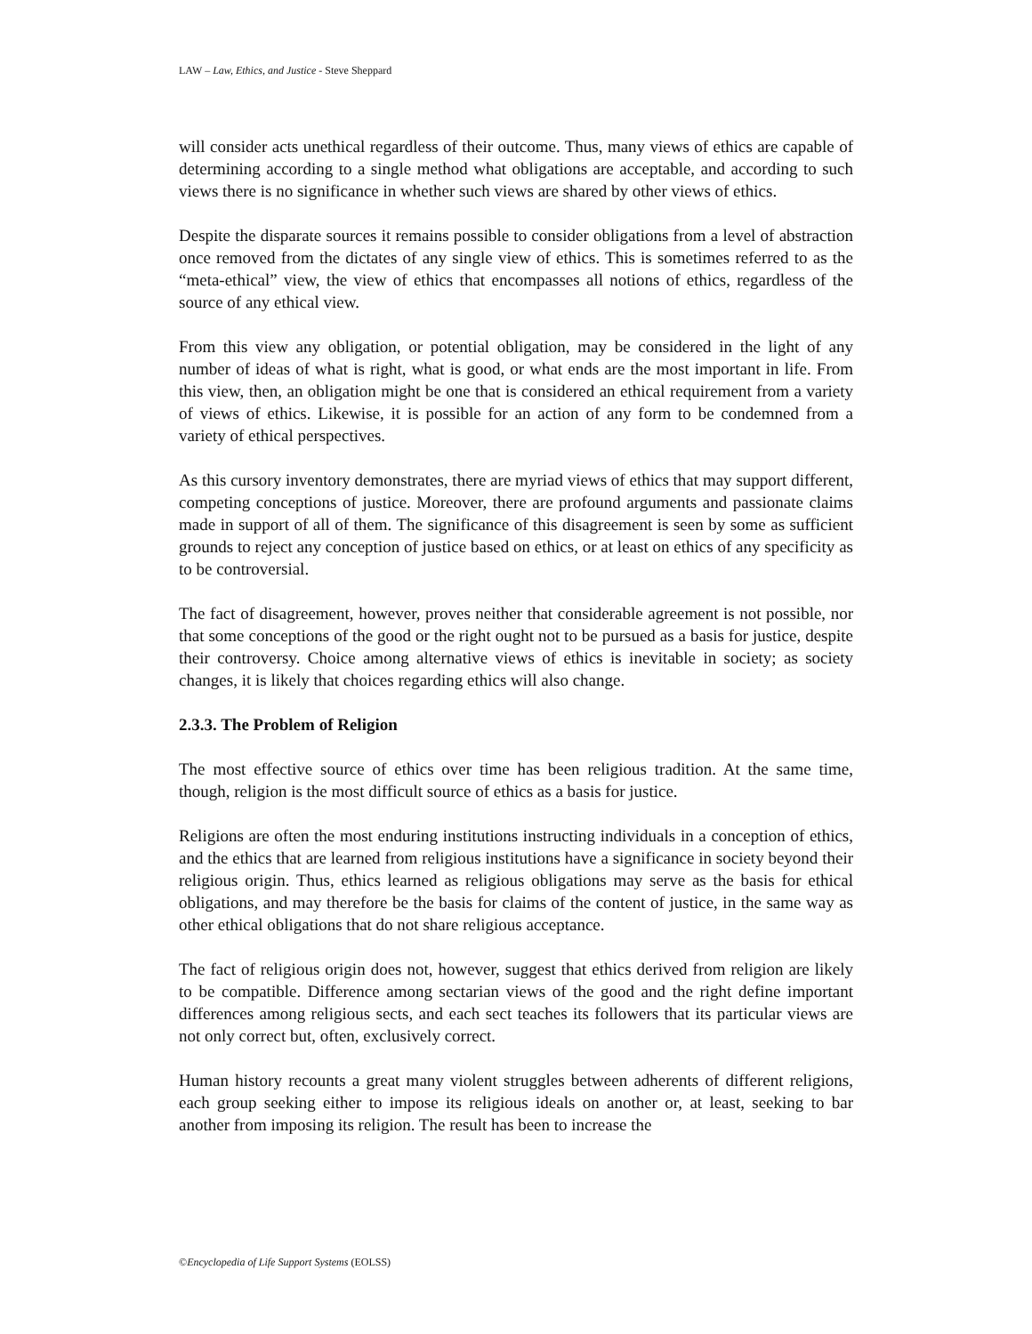LAW – Law, Ethics, and Justice - Steve Sheppard
will consider acts unethical regardless of their outcome. Thus, many views of ethics are capable of determining according to a single method what obligations are acceptable, and according to such views there is no significance in whether such views are shared by other views of ethics.
Despite the disparate sources it remains possible to consider obligations from a level of abstraction once removed from the dictates of any single view of ethics. This is sometimes referred to as the “meta-ethical” view, the view of ethics that encompasses all notions of ethics, regardless of the source of any ethical view.
From this view any obligation, or potential obligation, may be considered in the light of any number of ideas of what is right, what is good, or what ends are the most important in life. From this view, then, an obligation might be one that is considered an ethical requirement from a variety of views of ethics. Likewise, it is possible for an action of any form to be condemned from a variety of ethical perspectives.
As this cursory inventory demonstrates, there are myriad views of ethics that may support different, competing conceptions of justice. Moreover, there are profound arguments and passionate claims made in support of all of them. The significance of this disagreement is seen by some as sufficient grounds to reject any conception of justice based on ethics, or at least on ethics of any specificity as to be controversial.
The fact of disagreement, however, proves neither that considerable agreement is not possible, nor that some conceptions of the good or the right ought not to be pursued as a basis for justice, despite their controversy. Choice among alternative views of ethics is inevitable in society; as society changes, it is likely that choices regarding ethics will also change.
2.3.3. The Problem of Religion
The most effective source of ethics over time has been religious tradition. At the same time, though, religion is the most difficult source of ethics as a basis for justice.
Religions are often the most enduring institutions instructing individuals in a conception of ethics, and the ethics that are learned from religious institutions have a significance in society beyond their religious origin. Thus, ethics learned as religious obligations may serve as the basis for ethical obligations, and may therefore be the basis for claims of the content of justice, in the same way as other ethical obligations that do not share religious acceptance.
The fact of religious origin does not, however, suggest that ethics derived from religion are likely to be compatible. Difference among sectarian views of the good and the right define important differences among religious sects, and each sect teaches its followers that its particular views are not only correct but, often, exclusively correct.
Human history recounts a great many violent struggles between adherents of different religions, each group seeking either to impose its religious ideals on another or, at least, seeking to bar another from imposing its religion. The result has been to increase the
©Encyclopedia of Life Support Systems (EOLSS)